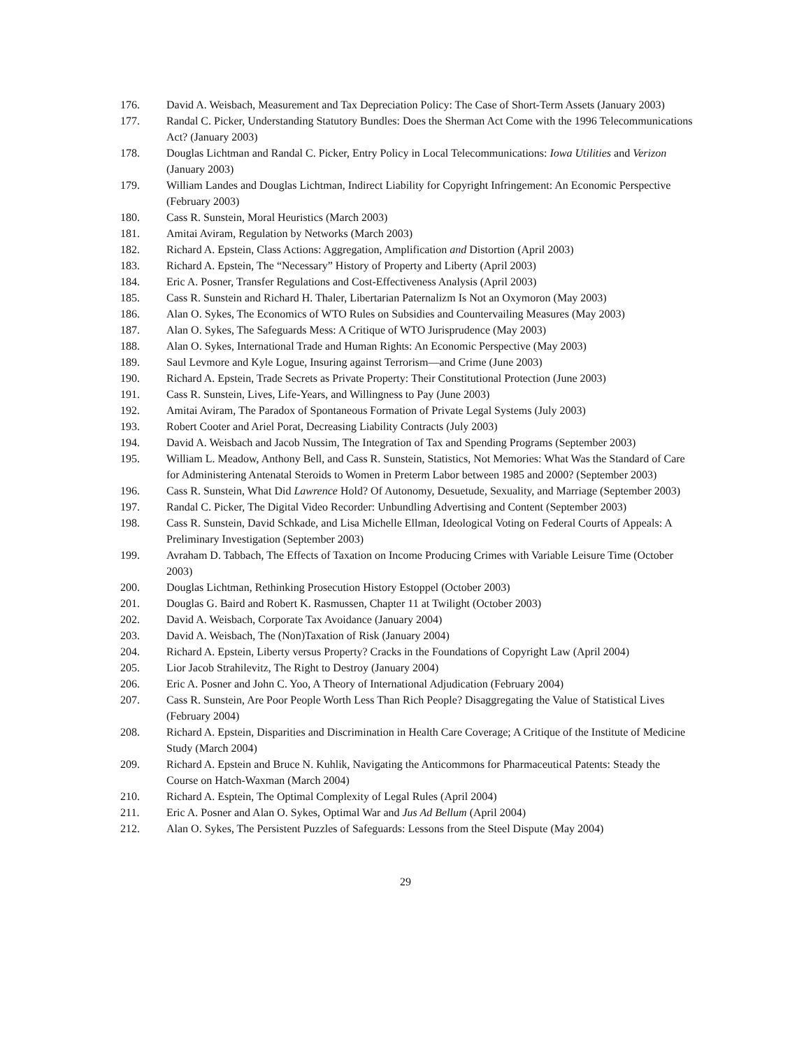176. David A. Weisbach, Measurement and Tax Depreciation Policy: The Case of Short-Term Assets (January 2003)
177. Randal C. Picker, Understanding Statutory Bundles: Does the Sherman Act Come with the 1996 Telecommunications Act? (January 2003)
178. Douglas Lichtman and Randal C. Picker, Entry Policy in Local Telecommunications: Iowa Utilities and Verizon (January 2003)
179. William Landes and Douglas Lichtman, Indirect Liability for Copyright Infringement: An Economic Perspective (February 2003)
180. Cass R. Sunstein, Moral Heuristics (March 2003)
181. Amitai Aviram, Regulation by Networks (March 2003)
182. Richard A. Epstein, Class Actions: Aggregation, Amplification and Distortion (April 2003)
183. Richard A. Epstein, The “Necessary” History of Property and Liberty (April 2003)
184. Eric A. Posner, Transfer Regulations and Cost-Effectiveness Analysis (April 2003)
185. Cass R. Sunstein and Richard H. Thaler, Libertarian Paternalizm Is Not an Oxymoron (May 2003)
186. Alan O. Sykes, The Economics of WTO Rules on Subsidies and Countervailing Measures (May 2003)
187. Alan O. Sykes, The Safeguards Mess: A Critique of WTO Jurisprudence (May 2003)
188. Alan O. Sykes, International Trade and Human Rights: An Economic Perspective (May 2003)
189. Saul Levmore and Kyle Logue, Insuring against Terrorism—and Crime (June 2003)
190. Richard A. Epstein, Trade Secrets as Private Property: Their Constitutional Protection (June 2003)
191. Cass R. Sunstein, Lives, Life-Years, and Willingness to Pay (June 2003)
192. Amitai Aviram, The Paradox of Spontaneous Formation of Private Legal Systems (July 2003)
193. Robert Cooter and Ariel Porat, Decreasing Liability Contracts (July 2003)
194. David A. Weisbach and Jacob Nussim, The Integration of Tax and Spending Programs (September 2003)
195. William L. Meadow, Anthony Bell, and Cass R. Sunstein, Statistics, Not Memories: What Was the Standard of Care for Administering Antenatal Steroids to Women in Preterm Labor between 1985 and 2000? (September 2003)
196. Cass R. Sunstein, What Did Lawrence Hold? Of Autonomy, Desuetude, Sexuality, and Marriage (September 2003)
197. Randal C. Picker, The Digital Video Recorder: Unbundling Advertising and Content (September 2003)
198. Cass R. Sunstein, David Schkade, and Lisa Michelle Ellman, Ideological Voting on Federal Courts of Appeals: A Preliminary Investigation (September 2003)
199. Avraham D. Tabbach, The Effects of Taxation on Income Producing Crimes with Variable Leisure Time (October 2003)
200. Douglas Lichtman, Rethinking Prosecution History Estoppel (October 2003)
201. Douglas G. Baird and Robert K. Rasmussen, Chapter 11 at Twilight (October 2003)
202. David A. Weisbach, Corporate Tax Avoidance (January 2004)
203. David A. Weisbach, The (Non)Taxation of Risk (January 2004)
204. Richard A. Epstein, Liberty versus Property? Cracks in the Foundations of Copyright Law (April 2004)
205. Lior Jacob Strahilevitz, The Right to Destroy (January 2004)
206. Eric A. Posner and John C. Yoo, A Theory of International Adjudication (February 2004)
207. Cass R. Sunstein, Are Poor People Worth Less Than Rich People? Disaggregating the Value of Statistical Lives (February 2004)
208. Richard A. Epstein, Disparities and Discrimination in Health Care Coverage; A Critique of the Institute of Medicine Study (March 2004)
209. Richard A. Epstein and Bruce N. Kuhlik, Navigating the Anticommons for Pharmaceutical Patents: Steady the Course on Hatch-Waxman (March 2004)
210. Richard A. Esptein, The Optimal Complexity of Legal Rules (April 2004)
211. Eric A. Posner and Alan O. Sykes, Optimal War and Jus Ad Bellum (April 2004)
212. Alan O. Sykes, The Persistent Puzzles of Safeguards: Lessons from the Steel Dispute (May 2004)
29